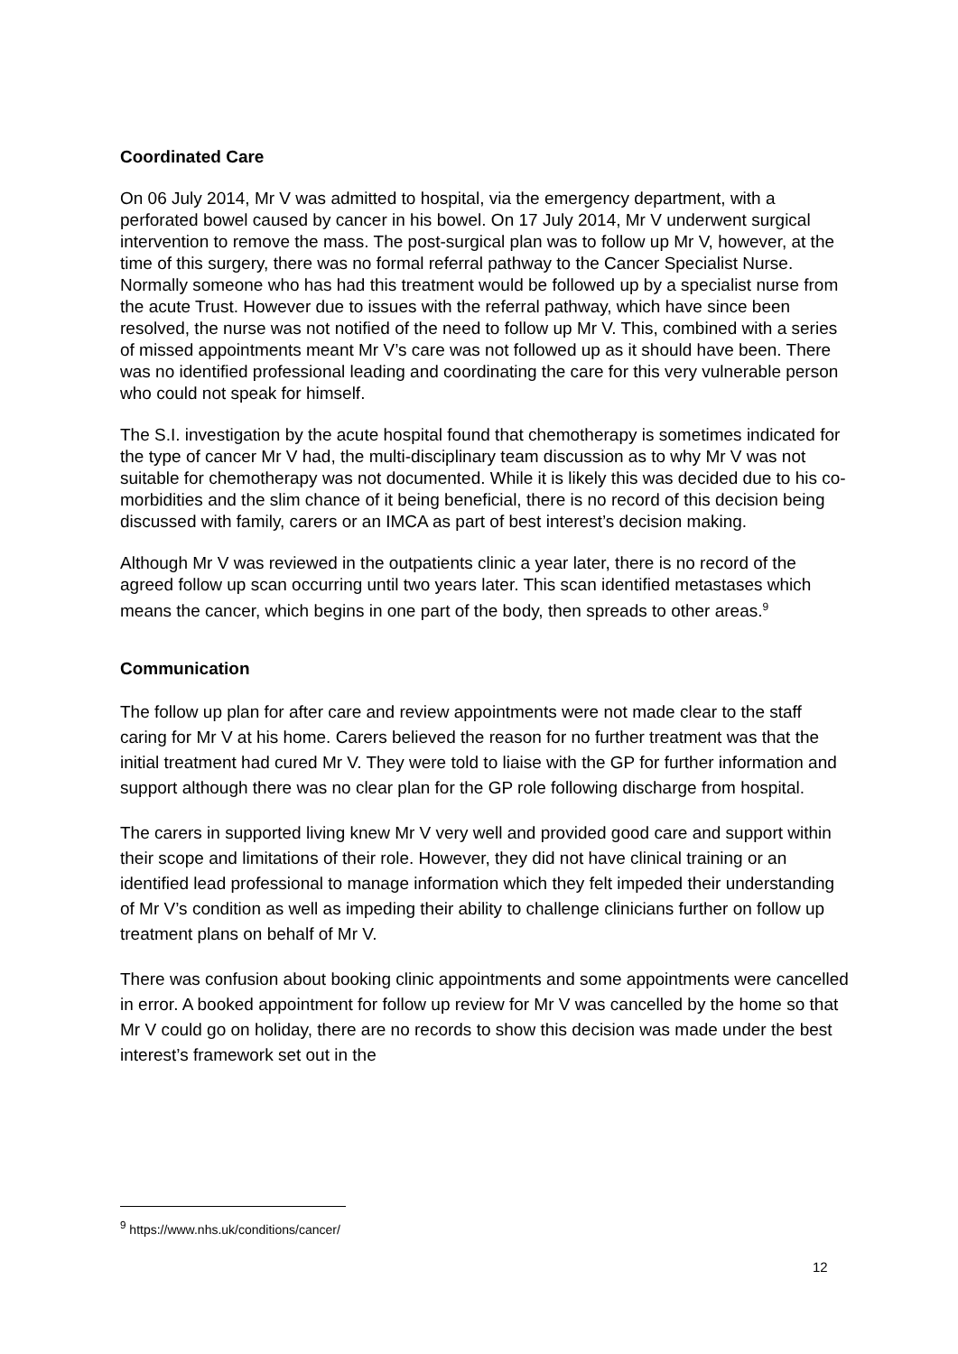Coordinated Care
On 06 July 2014, Mr V was admitted to hospital, via the emergency department, with a perforated bowel caused by cancer in his bowel. On 17 July 2014, Mr V underwent surgical intervention to remove the mass. The post-surgical plan was to follow up Mr V, however, at the time of this surgery, there was no formal referral pathway to the Cancer Specialist Nurse. Normally someone who has had this treatment would be followed up by a specialist nurse from the acute Trust. However due to issues with the referral pathway, which have since been resolved, the nurse was not notified of the need to follow up Mr V. This, combined with a series of missed appointments meant Mr V’s care was not followed up as it should have been. There was no identified professional leading and coordinating the care for this very vulnerable person who could not speak for himself.
The S.I. investigation by the acute hospital found that chemotherapy is sometimes indicated for the type of cancer Mr V had, the multi-disciplinary team discussion as to why Mr V was not suitable for chemotherapy was not documented. While it is likely this was decided due to his co-morbidities and the slim chance of it being beneficial, there is no record of this decision being discussed with family, carers or an IMCA as part of best interest’s decision making.
Although Mr V was reviewed in the outpatients clinic a year later, there is no record of the agreed follow up scan occurring until two years later. This scan identified metastases which means the cancer, which begins in one part of the body, then spreads to other areas.<sup>9</sup>
Communication
The follow up plan for after care and review appointments were not made clear to the staff caring for Mr V at his home. Carers believed the reason for no further treatment was that the initial treatment had cured Mr V. They were told to liaise with the GP for further information and support although there was no clear plan for the GP role following discharge from hospital.
The carers in supported living knew Mr V very well and provided good care and support within their scope and limitations of their role. However, they did not have clinical training or an identified lead professional to manage information which they felt impeded their understanding of Mr V’s condition as well as impeding their ability to challenge clinicians further on follow up treatment plans on behalf of Mr V.
There was confusion about booking clinic appointments and some appointments were cancelled in error. A booked appointment for follow up review for Mr V was cancelled by the home so that Mr V could go on holiday, there are no records to show this decision was made under the best interest’s framework set out in the
<sup>9</sup> https://www.nhs.uk/conditions/cancer/
12